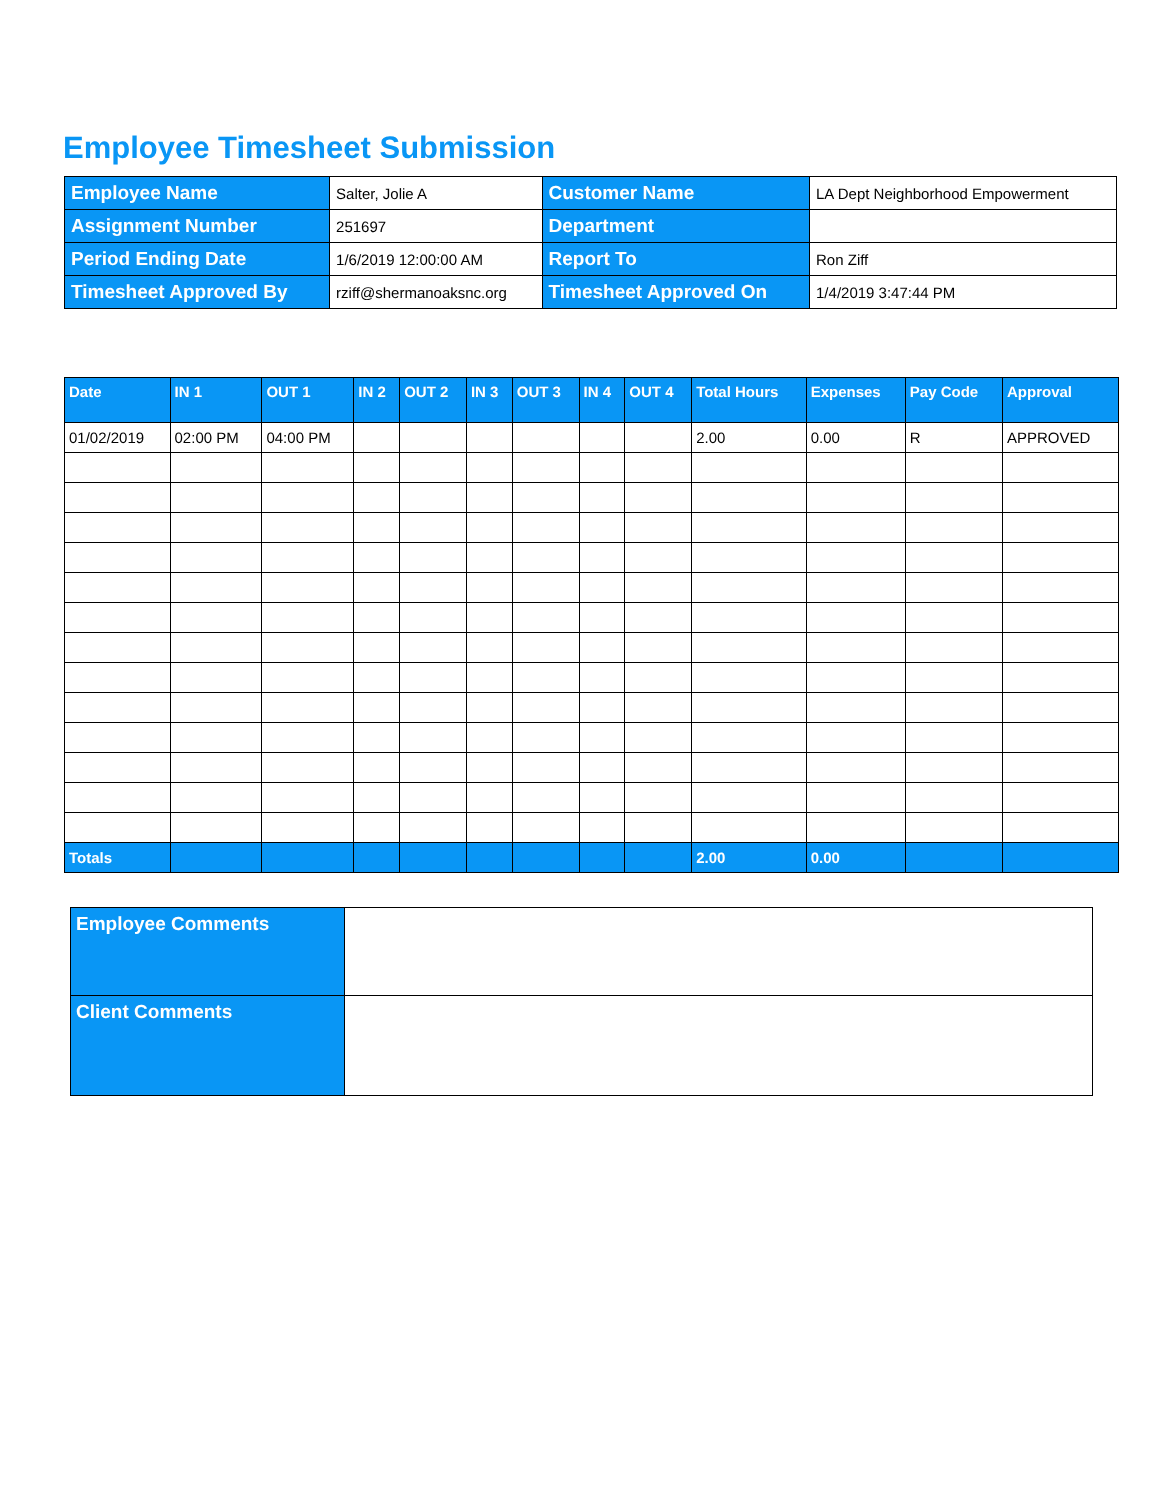Employee Timesheet Submission
| Employee Name | Salter, Jolie A | Customer Name | LA Dept Neighborhood Empowerment |
| Assignment Number | 251697 | Department | |
| Period Ending Date | 1/6/2019 12:00:00 AM | Report To | Ron Ziff |
| Timesheet Approved By | rziff@shermanoaksnc.org | Timesheet Approved On | 1/4/2019 3:47:44 PM |
| Date | IN 1 | OUT 1 | IN 2 | OUT 2 | IN 3 | OUT 3 | IN 4 | OUT 4 | Total Hours | Expenses | Pay Code | Approval |
| --- | --- | --- | --- | --- | --- | --- | --- | --- | --- | --- | --- | --- |
| 01/02/2019 | 02:00 PM | 04:00 PM | | | | | | | 2.00 | 0.00 | R | APPROVED |
| Totals | | | | | | | | | 2.00 | 0.00 | | |
| Employee Comments | |
| Client Comments | |